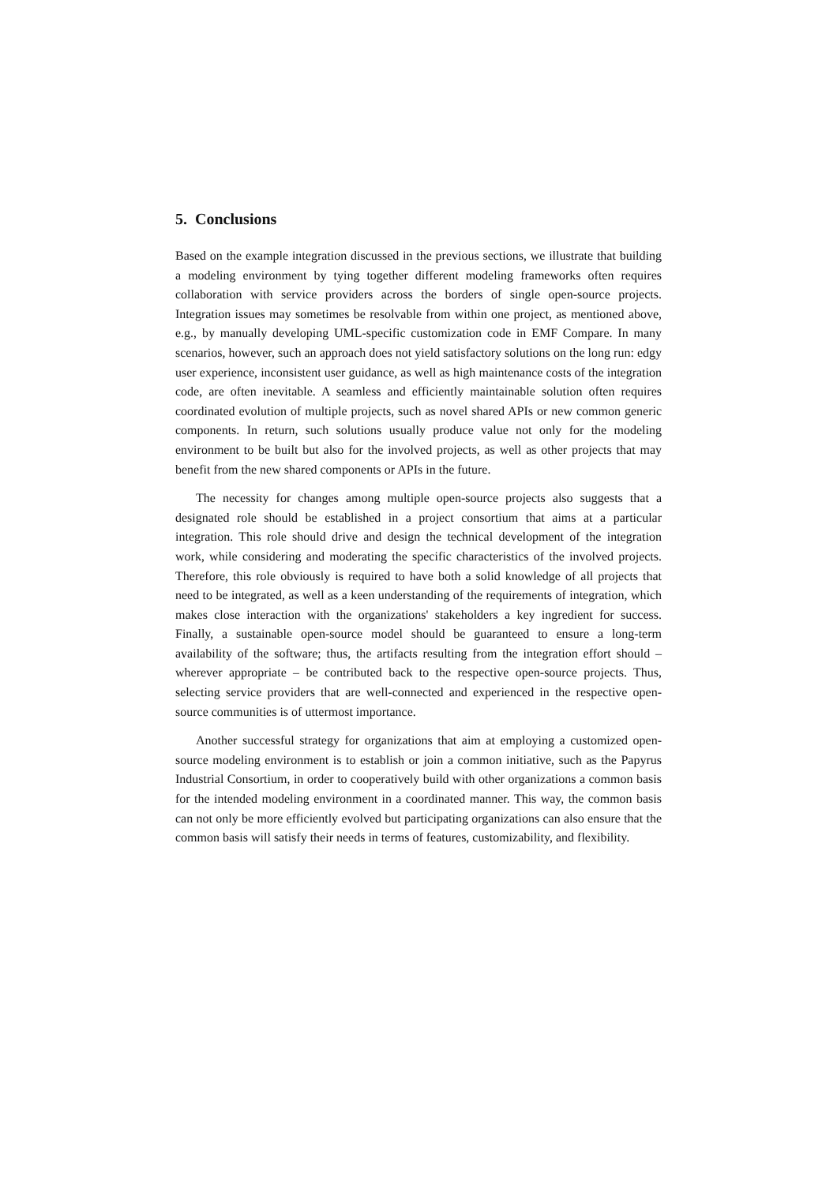5. Conclusions
Based on the example integration discussed in the previous sections, we illustrate that building a modeling environment by tying together different modeling frameworks often requires collaboration with service providers across the borders of single open-source projects. Integration issues may sometimes be resolvable from within one project, as mentioned above, e.g., by manually developing UML-specific customization code in EMF Compare. In many scenarios, however, such an approach does not yield satisfactory solutions on the long run: edgy user experience, inconsistent user guidance, as well as high maintenance costs of the integration code, are often inevitable. A seamless and efficiently maintainable solution often requires coordinated evolution of multiple projects, such as novel shared APIs or new common generic components. In return, such solutions usually produce value not only for the modeling environment to be built but also for the involved projects, as well as other projects that may benefit from the new shared components or APIs in the future.
The necessity for changes among multiple open-source projects also suggests that a designated role should be established in a project consortium that aims at a particular integration. This role should drive and design the technical development of the integration work, while considering and moderating the specific characteristics of the involved projects. Therefore, this role obviously is required to have both a solid knowledge of all projects that need to be integrated, as well as a keen understanding of the requirements of integration, which makes close interaction with the organizations' stakeholders a key ingredient for success. Finally, a sustainable open-source model should be guaranteed to ensure a long-term availability of the software; thus, the artifacts resulting from the integration effort should – wherever appropriate – be contributed back to the respective open-source projects. Thus, selecting service providers that are well-connected and experienced in the respective open-source communities is of uttermost importance.
Another successful strategy for organizations that aim at employing a customized open-source modeling environment is to establish or join a common initiative, such as the Papyrus Industrial Consortium, in order to cooperatively build with other organizations a common basis for the intended modeling environment in a coordinated manner. This way, the common basis can not only be more efficiently evolved but participating organizations can also ensure that the common basis will satisfy their needs in terms of features, customizability, and flexibility.